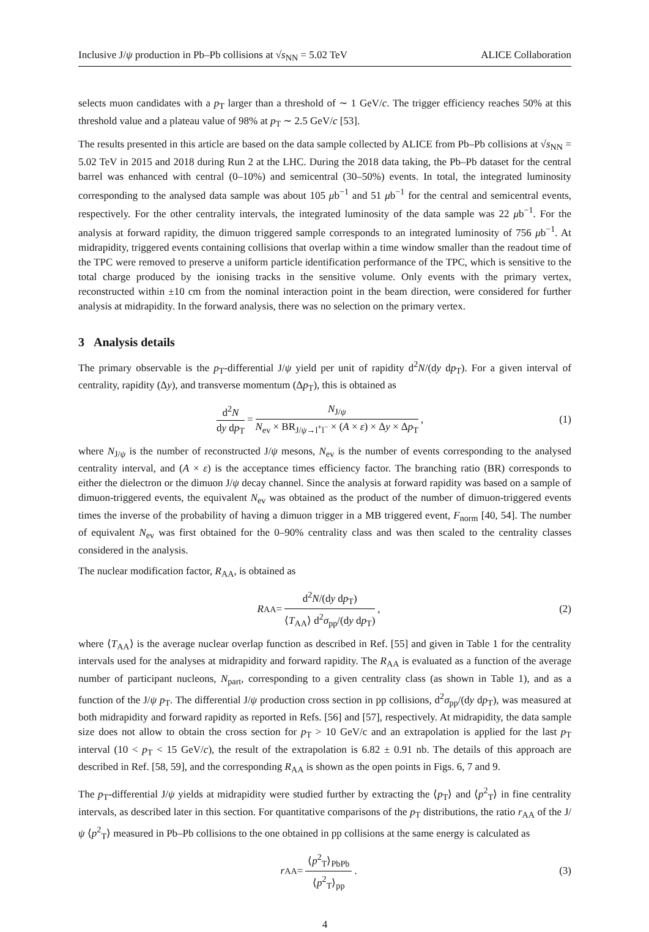Inclusive J/ψ production in Pb–Pb collisions at √s<sub>NN</sub> = 5.02 TeV ALICE Collaboration
selects muon candidates with a p<sub>T</sub> larger than a threshold of ∼ 1 GeV/c. The trigger efficiency reaches 50% at this threshold value and a plateau value of 98% at p<sub>T</sub> ∼ 2.5 GeV/c [53].
The results presented in this article are based on the data sample collected by ALICE from Pb–Pb collisions at √s<sub>NN</sub> = 5.02 TeV in 2015 and 2018 during Run 2 at the LHC. During the 2018 data taking, the Pb–Pb dataset for the central barrel was enhanced with central (0–10%) and semicentral (30–50%) events. In total, the integrated luminosity corresponding to the analysed data sample was about 105 μb<sup>−1</sup> and 51 μb<sup>−1</sup> for the central and semicentral events, respectively. For the other centrality intervals, the integrated luminosity of the data sample was 22 μb<sup>−1</sup>. For the analysis at forward rapidity, the dimuon triggered sample corresponds to an integrated luminosity of 756 μb<sup>−1</sup>. At midrapidity, triggered events containing collisions that overlap within a time window smaller than the readout time of the TPC were removed to preserve a uniform particle identification performance of the TPC, which is sensitive to the total charge produced by the ionising tracks in the sensitive volume. Only events with the primary vertex, reconstructed within ±10 cm from the nominal interaction point in the beam direction, were considered for further analysis at midrapidity. In the forward analysis, there was no selection on the primary vertex.
3 Analysis details
The primary observable is the p<sub>T</sub>-differential J/ψ yield per unit of rapidity d<sup>2</sup>N/(dy dp<sub>T</sub>). For a given interval of centrality, rapidity (Δy), and transverse momentum (Δp<sub>T</sub>), this is obtained as
d<sup>2</sup>N dy dp<sub>T</sub> = N<sub>J/ψ</sub> N<sub>ev</sub> × BR<sub>J/ψ→l<sup>+</sup>l<sup>−</sup></sub> × (A × ε) × Δy × Δp<sub>T</sub>,
(1)
where N<sub>J/ψ</sub> is the number of reconstructed J/ψ mesons, N<sub>ev</sub> is the number of events corresponding to the analysed centrality interval, and (A × ε) is the acceptance times efficiency factor. The branching ratio (BR) corresponds to either the dielectron or the dimuon J/ψ decay channel. Since the analysis at forward rapidity was based on a sample of dimuon-triggered events, the equivalent N<sub>ev</sub> was obtained as the product of the number of dimuon-triggered events times the inverse of the probability of having a dimuon trigger in a MB triggered event, F<sub>norm</sub> [40, 54]. The number of equivalent N<sub>ev</sub> was first obtained for the 0–90% centrality class and was then scaled to the centrality classes considered in the analysis.
The nuclear modification factor, R<sub>AA</sub>, is obtained as
R<sub>AA</sub> = d<sup>2</sup>N/(dy dp<sub>T</sub>) ⟨T<sub>AA</sub>⟩ d<sup>2</sup>σ<sub>pp</sub>/(dy dp<sub>T</sub>),
(2)
where ⟨T<sub>AA</sub>⟩ is the average nuclear overlap function as described in Ref. [55] and given in Table 1 for the centrality intervals used for the analyses at midrapidity and forward rapidity. The R<sub>AA</sub> is evaluated as a function of the average number of participant nucleons, N<sub>part</sub>, corresponding to a given centrality class (as shown in Table 1), and as a function of the J/ψ p<sub>T</sub>. The differential J/ψ production cross section in pp collisions, d<sup>2</sup>σ<sub>pp</sub>/(dy dp<sub>T</sub>), was measured at both midrapidity and forward rapidity as reported in Refs. [56] and [57], respectively. At midrapidity, the data sample size does not allow to obtain the cross section for p<sub>T</sub> > 10 GeV/c and an extrapolation is applied for the last p<sub>T</sub> interval (10 < p<sub>T</sub> < 15 GeV/c), the result of the extrapolation is 6.82 ± 0.91 nb. The details of this approach are described in Ref. [58, 59], and the corresponding R<sub>AA</sub> is shown as the open points in Figs. 6, 7 and 9.
The p<sub>T</sub>-differential J/ψ yields at midrapidity were studied further by extracting the ⟨p<sub>T</sub>⟩ and ⟨p<sup>2</sup><sub>T</sub>⟩ in fine centrality intervals, as described later in this section. For quantitative comparisons of the p<sub>T</sub> distributions, the ratio r<sub>AA</sub> of the J/ψ ⟨p<sup>2</sup><sub>T</sub>⟩ measured in Pb–Pb collisions to the one obtained in pp collisions at the same energy is calculated as
r<sub>AA</sub> = ⟨p<sup>2</sup><sub>T</sub>⟩<sub>PbPb</sub> ⟨p<sup>2</sup><sub>T</sub>⟩<sub>pp</sub>. (3)
4